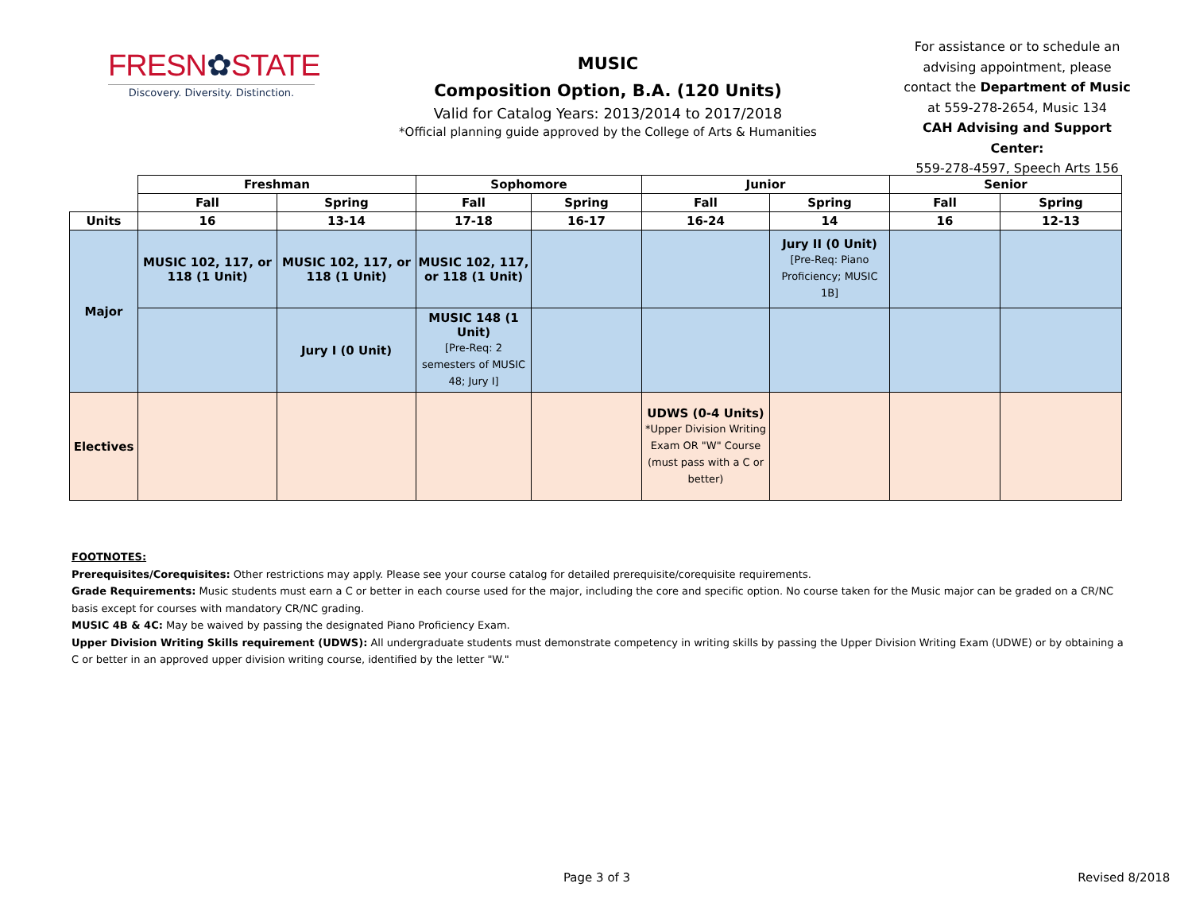FRESN✿STATE
Discovery. Diversity. Distinction.
MUSIC
Composition Option, B.A. (120 Units)
Valid for Catalog Years: 2013/2014 to 2017/2018
*Official planning guide approved by the College of Arts & Humanities
For assistance or to schedule an advising appointment, please contact the Department of Music at 559-278-2654, Music 134
CAH Advising and Support Center:
559-278-4597, Speech Arts 156
| | Freshman | | Sophomore | | Junior | | Senior | |
| --- | --- | --- | --- | --- | --- | --- | --- | --- |
| | Fall | Spring | Fall | Spring | Fall | Spring | Fall | Spring |
| Units | 16 | 13-14 | 17-18 | 16-17 | 16-24 | 14 | 16 | 12-13 |
| Major | MUSIC 102, 117, or 118 (1 Unit) | MUSIC 102, 117, or 118 (1 Unit) | MUSIC 102, 117, or 118 (1 Unit) | | | Jury II (0 Unit) [Pre-Req: Piano Proficiency; MUSIC 1B] | | |
| | | Jury I (0 Unit) | MUSIC 148 (1 Unit) [Pre-Req: 2 semesters of MUSIC 48; Jury I] | | | | | |
| Electives | | | | | UDWS (0-4 Units) *Upper Division Writing Exam OR "W" Course (must pass with a C or better) | | | |
FOOTNOTES:
Prerequisites/Corequisites: Other restrictions may apply. Please see your course catalog for detailed prerequisite/corequisite requirements.
Grade Requirements: Music students must earn a C or better in each course used for the major, including the core and specific option. No course taken for the Music major can be graded on a CR/NC basis except for courses with mandatory CR/NC grading.
MUSIC 4B & 4C: May be waived by passing the designated Piano Proficiency Exam.
Upper Division Writing Skills requirement (UDWS): All undergraduate students must demonstrate competency in writing skills by passing the Upper Division Writing Exam (UDWE) or by obtaining a C or better in an approved upper division writing course, identified by the letter "W."
Page 3 of 3 Revised 8/2018